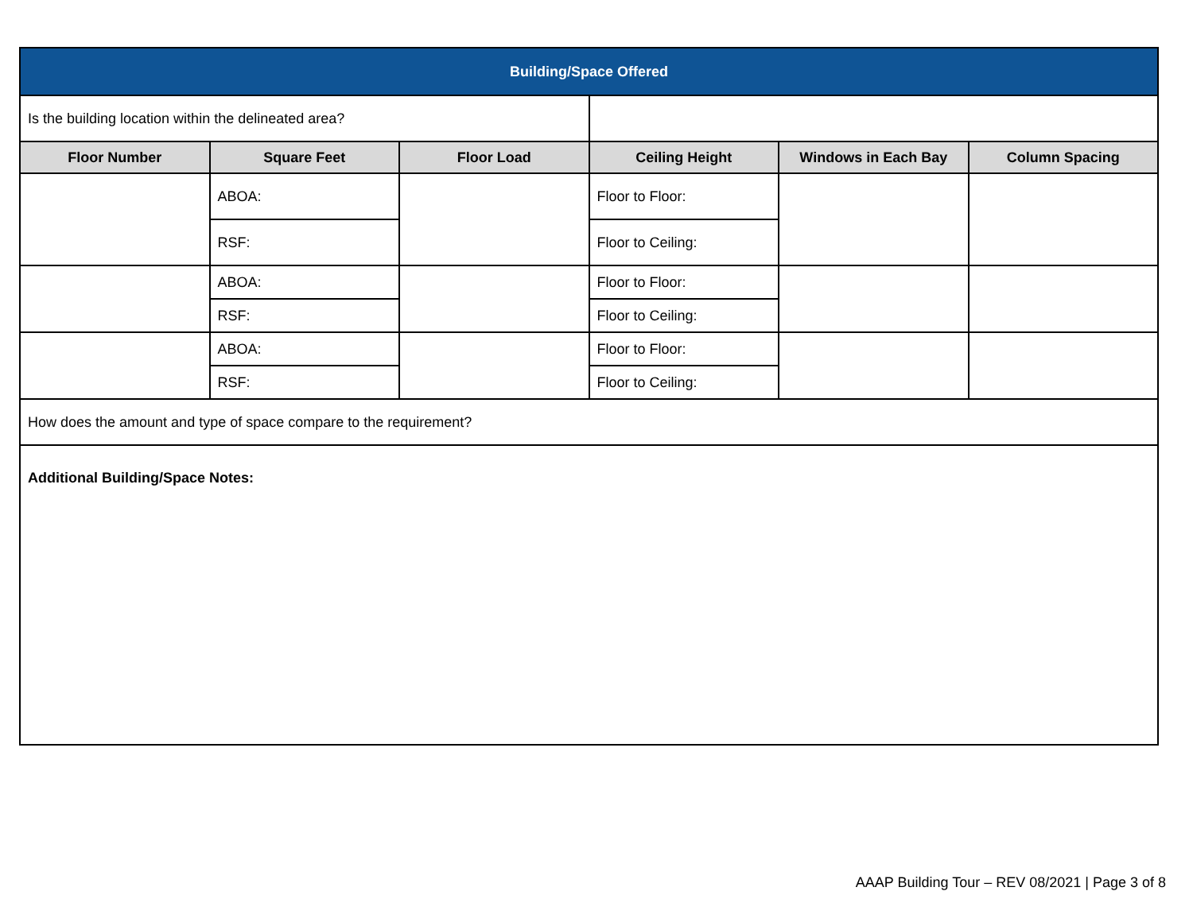| Building/Space Offered | | | | | |
| --- | --- | --- | --- | --- | --- |
| Is the building location within the delineated area? | | | | | |
| Floor Number | Square Feet | Floor Load | Ceiling Height | Windows in Each Bay | Column Spacing |
| | ABOA: | | Floor to Floor: | | |
| | RSF: | | Floor to Ceiling: | | |
| | ABOA: | | Floor to Floor: | | |
| | RSF: | | Floor to Ceiling: | | |
| | ABOA: | | Floor to Floor: | | |
| | RSF: | | Floor to Ceiling: | | |
| How does the amount and type of space compare to the requirement? | | | | | |
| Additional Building/Space Notes: | | | | | |
AAAP Building Tour – REV 08/2021 | Page 3 of 8